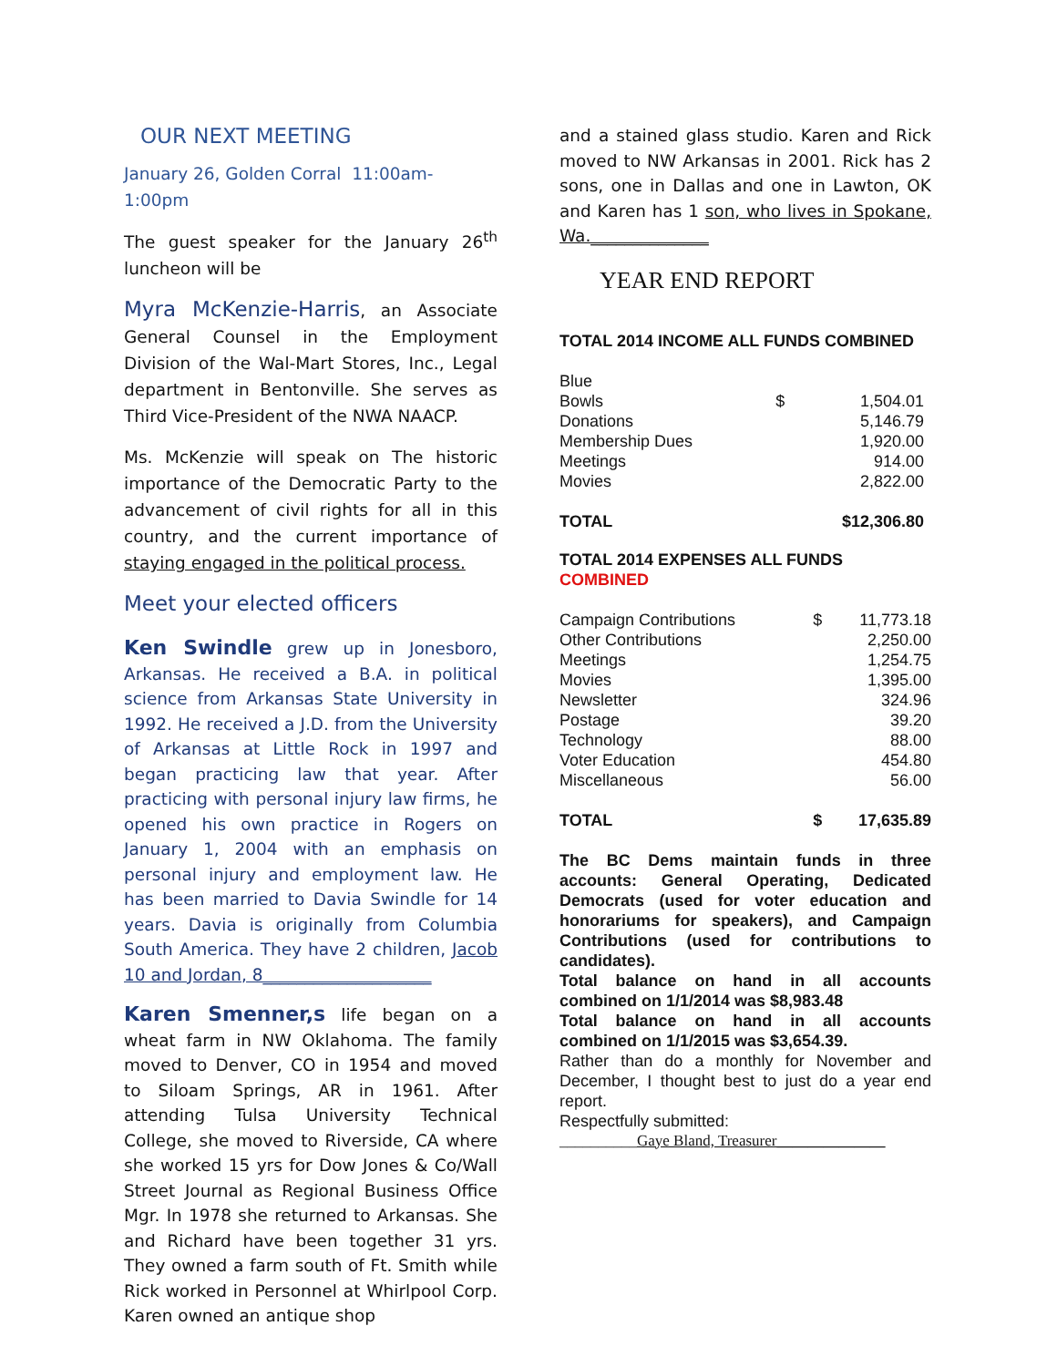OUR NEXT MEETING
January 26, Golden Corral 11:00am-1:00pm
The guest speaker for the January 26<sup>th</sup> luncheon will be
Myra McKenzie-Harris, an Associate General Counsel in the Employment Division of the Wal-Mart Stores, Inc., Legal department in Bentonville. She serves as Third Vice-President of the NWA NAACP.
Ms. McKenzie will speak on The historic importance of the Democratic Party to the advancement of civil rights for all in this country, and the current importance of staying engaged in the political process.
Meet your elected officers
Ken Swindle grew up in Jonesboro, Arkansas. He received a B.A. in political science from Arkansas State University in 1992. He received a J.D. from the University of Arkansas at Little Rock in 1997 and began practicing law that year. After practicing with personal injury law firms, he opened his own practice in Rogers on January 1, 2004 with an emphasis on personal injury and employment law. He has been married to Davia Swindle for 14 years. Davia is originally from Columbia South America. They have 2 children, Jacob 10 and Jordan, 8____________________
Karen Smenner,s life began on a wheat farm in NW Oklahoma. The family moved to Denver, CO in 1954 and moved to Siloam Springs, AR in 1961. After attending Tulsa University Technical College, she moved to Riverside, CA where she worked 15 yrs for Dow Jones & Co/Wall Street Journal as Regional Business Office Mgr. In 1978 she returned to Arkansas. She and Richard have been together 31 yrs. They owned a farm south of Ft. Smith while Rick worked in Personnel at Whirlpool Corp. Karen owned an antique shop
and a stained glass studio. Karen and Rick moved to NW Arkansas in 2001. Rick has 2 sons, one in Dallas and one in Lawton, OK and Karen has 1 son, who lives in Spokane, Wa.______________
YEAR END REPORT
TOTAL 2014 INCOME ALL FUNDS COMBINED
| Blue | | |
| Bowls | $ | 1,504.01 |
| Donations | | 5,146.79 |
| Membership Dues | | 1,920.00 |
| Meetings | | 914.00 |
| Movies | | 2,822.00 |
| TOTAL | | $12,306.80 |
TOTAL 2014 EXPENSES ALL FUNDS COMBINED
| Campaign Contributions | $ | 11,773.18 |
| Other Contributions | | 2,250.00 |
| Meetings | | 1,254.75 |
| Movies | | 1,395.00 |
| Newsletter | | 324.96 |
| Postage | | 39.20 |
| Technology | | 88.00 |
| Voter Education | | 454.80 |
| Miscellaneous | | 56.00 |
| TOTAL | $ | 17,635.89 |
The BC Dems maintain funds in three accounts: General Operating, Dedicated Democrats (used for voter education and honorariums for speakers), and Campaign Contributions (used for contributions to candidates).
Total balance on hand in all accounts combined on 1/1/2014 was $8,983.48
Total balance on hand in all accounts combined on 1/1/2015 was $3,654.39.
Rather than do a monthly for November and December, I thought best to just do a year end report.
Respectfully submitted:
__________Gaye Bland, Treasurer______________